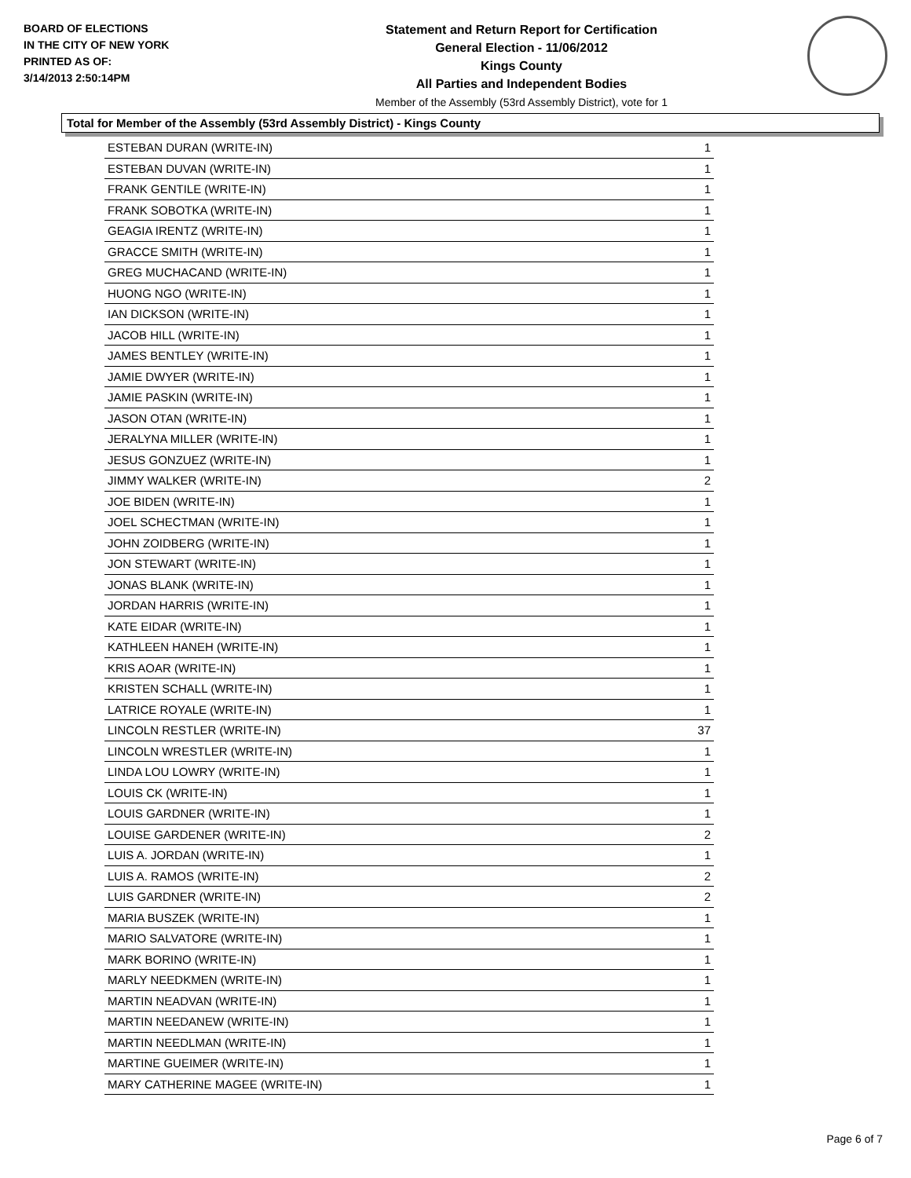BOARD OF ELECTIONS
IN THE CITY OF NEW YORK
PRINTED AS OF:
3/14/2013 2:50:14PM
Statement and Return Report for Certification
General Election - 11/06/2012
Kings County
All Parties and Independent Bodies
Member of the Assembly (53rd Assembly District), vote for 1
Total for Member of the Assembly (53rd Assembly District) - Kings County
| ESTEBAN DURAN (WRITE-IN) | 1 |
| ESTEBAN DUVAN (WRITE-IN) | 1 |
| FRANK GENTILE (WRITE-IN) | 1 |
| FRANK SOBOTKA (WRITE-IN) | 1 |
| GEAGIA IRENTZ (WRITE-IN) | 1 |
| GRACCE SMITH (WRITE-IN) | 1 |
| GREG MUCHACAND (WRITE-IN) | 1 |
| HUONG NGO (WRITE-IN) | 1 |
| IAN DICKSON (WRITE-IN) | 1 |
| JACOB HILL (WRITE-IN) | 1 |
| JAMES BENTLEY (WRITE-IN) | 1 |
| JAMIE DWYER (WRITE-IN) | 1 |
| JAMIE PASKIN (WRITE-IN) | 1 |
| JASON OTAN (WRITE-IN) | 1 |
| JERALYNA MILLER (WRITE-IN) | 1 |
| JESUS GONZUEZ (WRITE-IN) | 1 |
| JIMMY WALKER (WRITE-IN) | 2 |
| JOE BIDEN (WRITE-IN) | 1 |
| JOEL SCHECTMAN (WRITE-IN) | 1 |
| JOHN ZOIDBERG (WRITE-IN) | 1 |
| JON STEWART (WRITE-IN) | 1 |
| JONAS BLANK (WRITE-IN) | 1 |
| JORDAN HARRIS (WRITE-IN) | 1 |
| KATE EIDAR (WRITE-IN) | 1 |
| KATHLEEN HANEH (WRITE-IN) | 1 |
| KRIS AOAR (WRITE-IN) | 1 |
| KRISTEN SCHALL (WRITE-IN) | 1 |
| LATRICE ROYALE (WRITE-IN) | 1 |
| LINCOLN RESTLER (WRITE-IN) | 37 |
| LINCOLN WRESTLER (WRITE-IN) | 1 |
| LINDA LOU LOWRY (WRITE-IN) | 1 |
| LOUIS CK (WRITE-IN) | 1 |
| LOUIS GARDNER (WRITE-IN) | 1 |
| LOUISE GARDENER (WRITE-IN) | 2 |
| LUIS A. JORDAN (WRITE-IN) | 1 |
| LUIS A. RAMOS (WRITE-IN) | 2 |
| LUIS GARDNER (WRITE-IN) | 2 |
| MARIA BUSZEK (WRITE-IN) | 1 |
| MARIO SALVATORE (WRITE-IN) | 1 |
| MARK BORINO (WRITE-IN) | 1 |
| MARLY NEEDKMEN (WRITE-IN) | 1 |
| MARTIN NEADVAN (WRITE-IN) | 1 |
| MARTIN NEEDANEW (WRITE-IN) | 1 |
| MARTIN NEEDLMAN (WRITE-IN) | 1 |
| MARTINE GUEIMER (WRITE-IN) | 1 |
| MARY CATHERINE MAGEE (WRITE-IN) | 1 |
Page 6 of 7